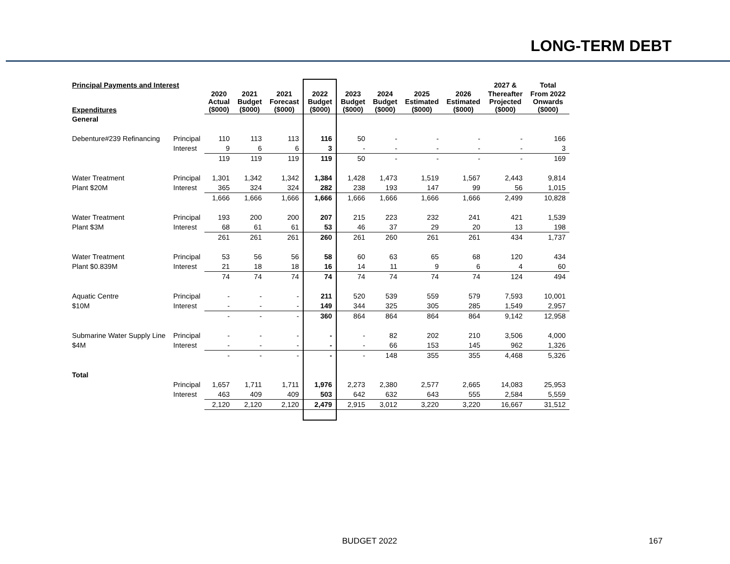LONG-TERM DEBT
| Principal Payments and Interest | | | | | | | | | | 2027 & | Total |
| --- | --- | --- | --- | --- | --- | --- | --- | --- | --- | --- | --- |
| Expenditures | | 2020 Actual ($000) | 2021 Budget ($000) | 2021 Forecast ($000) | 2022 Budget ($000) | 2023 Budget ($000) | 2024 Budget ($000) | 2025 Estimated ($000) | 2026 Estimated ($000) | Thereafter Projected ($000) | From 2022 Onwards ($000) |
| General | | | | | | | | | | | |
| Debenture#239 Refinancing | Principal | 110 | 113 | 113 | 116 | 50 | - | - | - | - | 166 |
| | Interest | 9 | 6 | 6 | 3 | - | - | - | - | - | 3 |
| | | 119 | 119 | 119 | 119 | 50 | - | - | - | - | 169 |
| Water Treatment | Principal | 1,301 | 1,342 | 1,342 | 1,384 | 1,428 | 1,473 | 1,519 | 1,567 | 2,443 | 9,814 |
| Plant $20M | Interest | 365 | 324 | 324 | 282 | 238 | 193 | 147 | 99 | 56 | 1,015 |
| | | 1,666 | 1,666 | 1,666 | 1,666 | 1,666 | 1,666 | 1,666 | 1,666 | 2,499 | 10,828 |
| Water Treatment | Principal | 193 | 200 | 200 | 207 | 215 | 223 | 232 | 241 | 421 | 1,539 |
| Plant $3M | Interest | 68 | 61 | 61 | 53 | 46 | 37 | 29 | 20 | 13 | 198 |
| | | 261 | 261 | 261 | 260 | 261 | 260 | 261 | 261 | 434 | 1,737 |
| Water Treatment | Principal | 53 | 56 | 56 | 58 | 60 | 63 | 65 | 68 | 120 | 434 |
| Plant $0.839M | Interest | 21 | 18 | 18 | 16 | 14 | 11 | 9 | 6 | 4 | 60 |
| | | 74 | 74 | 74 | 74 | 74 | 74 | 74 | 74 | 124 | 494 |
| Aquatic Centre | Principal | - | - | - | 211 | 520 | 539 | 559 | 579 | 7,593 | 10,001 |
| $10M | Interest | - | - | - | 149 | 344 | 325 | 305 | 285 | 1,549 | 2,957 |
| | | - | - | - | 360 | 864 | 864 | 864 | 864 | 9,142 | 12,958 |
| Submarine Water Supply Line | Principal | - | - | - | - | - | 82 | 202 | 210 | 3,506 | 4,000 |
| $4M | Interest | - | - | - | - | - | 66 | 153 | 145 | 962 | 1,326 |
| | | - | - | - | - | - | 148 | 355 | 355 | 4,468 | 5,326 |
| Total | | | | | | | | | | | |
| | Principal | 1,657 | 1,711 | 1,711 | 1,976 | 2,273 | 2,380 | 2,577 | 2,665 | 14,083 | 25,953 |
| | Interest | 463 | 409 | 409 | 503 | 642 | 632 | 643 | 555 | 2,584 | 5,559 |
| | | 2,120 | 2,120 | 2,120 | 2,479 | 2,915 | 3,012 | 3,220 | 3,220 | 16,667 | 31,512 |
BUDGET 2022 167